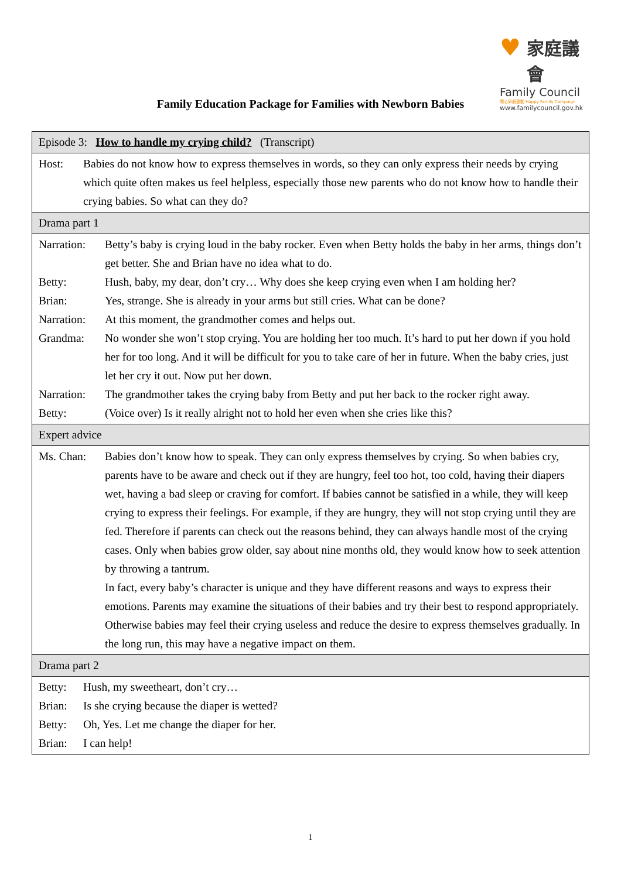♥
家庭議會
Family Council
開心家庭運動 Happy Family Campaign
www.familycouncil.gov.hk
Family Education Package for Families with Newborn Babies
| Episode 3: How to handle my crying child? (Transcript) |
| Host: Babies do not know how to express themselves in words, so they can only express their needs by crying which quite often makes us feel helpless, especially those new parents who do not know how to handle their crying babies. So what can they do? |
| Drama part 1 |
| Narration: Betty’s baby is crying loud in the baby rocker. Even when Betty holds the baby in her arms, things don’t get better. She and Brian have no idea what to do. Betty: Hush, baby, my dear, don’t cry… Why does she keep crying even when I am holding her? Brian: Yes, strange. She is already in your arms but still cries. What can be done? Narration: At this moment, the grandmother comes and helps out. Grandma: No wonder she won’t stop crying. You are holding her too much. It’s hard to put her down if you hold her for too long. And it will be difficult for you to take care of her in future. When the baby cries, just let her cry it out. Now put her down. Narration: The grandmother takes the crying baby from Betty and put her back to the rocker right away. Betty: (Voice over) Is it really alright not to hold her even when she cries like this? |
| Expert advice |
| Ms. Chan: Babies don’t know how to speak. They can only express themselves by crying. So when babies cry, parents have to be aware and check out if they are hungry, feel too hot, too cold, having their diapers wet, having a bad sleep or craving for comfort. If babies cannot be satisfied in a while, they will keep crying to express their feelings. For example, if they are hungry, they will not stop crying until they are fed. Therefore if parents can check out the reasons behind, they can always handle most of the crying cases. Only when babies grow older, say about nine months old, they would know how to seek attention by throwing a tantrum. In fact, every baby’s character is unique and they have different reasons and ways to express their emotions. Parents may examine the situations of their babies and try their best to respond appropriately. Otherwise babies may feel their crying useless and reduce the desire to express themselves gradually. In the long run, this may have a negative impact on them. |
| Drama part 2 |
| Betty: Hush, my sweetheart, don’t cry… Brian: Is she crying because the diaper is wetted? Betty: Oh, Yes. Let me change the diaper for her. Brian: I can help! |
1